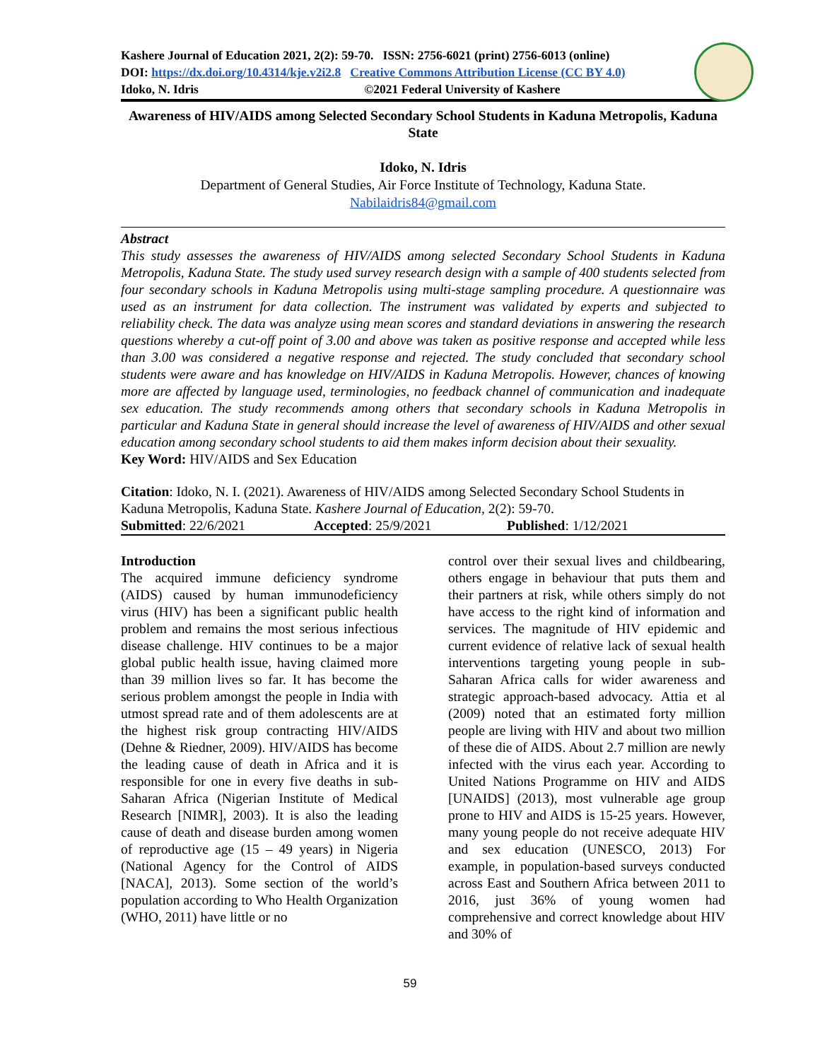Kashere Journal of Education 2021, 2(2): 59-70. ISSN: 2756-6021 (print) 2756-6013 (online)
DOI: https://dx.doi.org/10.4314/kje.v2i2.8 Creative Commons Attribution License (CC BY 4.0)
Idoko, N. Idris ©2021 Federal University of Kashere
Awareness of HIV/AIDS among Selected Secondary School Students in Kaduna Metropolis, Kaduna State
Idoko, N. Idris
Department of General Studies, Air Force Institute of Technology, Kaduna State.
Nabilaidris84@gmail.com
Abstract
This study assesses the awareness of HIV/AIDS among selected Secondary School Students in Kaduna Metropolis, Kaduna State. The study used survey research design with a sample of 400 students selected from four secondary schools in Kaduna Metropolis using multi-stage sampling procedure. A questionnaire was used as an instrument for data collection. The instrument was validated by experts and subjected to reliability check. The data was analyze using mean scores and standard deviations in answering the research questions whereby a cut-off point of 3.00 and above was taken as positive response and accepted while less than 3.00 was considered a negative response and rejected. The study concluded that secondary school students were aware and has knowledge on HIV/AIDS in Kaduna Metropolis. However, chances of knowing more are affected by language used, terminologies, no feedback channel of communication and inadequate sex education. The study recommends among others that secondary schools in Kaduna Metropolis in particular and Kaduna State in general should increase the level of awareness of HIV/AIDS and other sexual education among secondary school students to aid them makes inform decision about their sexuality.
Key Word: HIV/AIDS and Sex Education
Citation: Idoko, N. I. (2021). Awareness of HIV/AIDS among Selected Secondary School Students in Kaduna Metropolis, Kaduna State. Kashere Journal of Education, 2(2): 59-70.
Submitted: 22/6/2021 Accepted: 25/9/2021 Published: 1/12/2021
Introduction
The acquired immune deficiency syndrome (AIDS) caused by human immunodeficiency virus (HIV) has been a significant public health problem and remains the most serious infectious disease challenge. HIV continues to be a major global public health issue, having claimed more than 39 million lives so far. It has become the serious problem amongst the people in India with utmost spread rate and of them adolescents are at the highest risk group contracting HIV/AIDS (Dehne & Riedner, 2009). HIV/AIDS has become the leading cause of death in Africa and it is responsible for one in every five deaths in sub-Saharan Africa (Nigerian Institute of Medical Research [NIMR], 2003). It is also the leading cause of death and disease burden among women of reproductive age (15 – 49 years) in Nigeria (National Agency for the Control of AIDS [NACA], 2013). Some section of the world’s population according to Who Health Organization (WHO, 2011) have little or no
control over their sexual lives and childbearing, others engage in behaviour that puts them and their partners at risk, while others simply do not have access to the right kind of information and services. The magnitude of HIV epidemic and current evidence of relative lack of sexual health interventions targeting young people in sub-Saharan Africa calls for wider awareness and strategic approach-based advocacy. Attia et al (2009) noted that an estimated forty million people are living with HIV and about two million of these die of AIDS. About 2.7 million are newly infected with the virus each year. According to United Nations Programme on HIV and AIDS [UNAIDS] (2013), most vulnerable age group prone to HIV and AIDS is 15-25 years. However, many young people do not receive adequate HIV and sex education (UNESCO, 2013) For example, in population-based surveys conducted across East and Southern Africa between 2011 to 2016, just 36% of young women had comprehensive and correct knowledge about HIV and 30% of
59